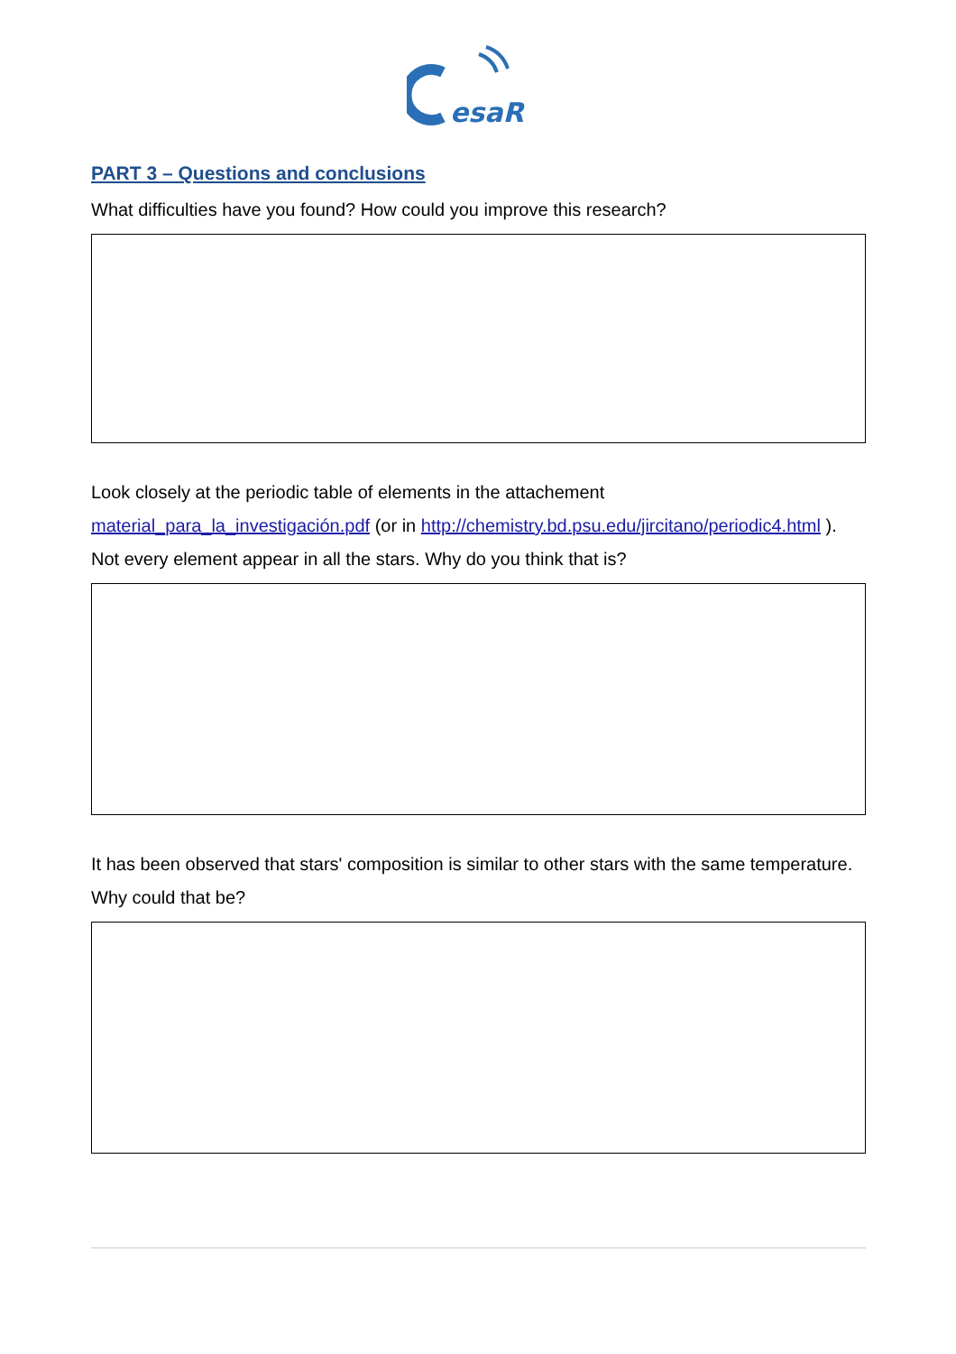esaR
PART 3 – Questions and conclusions
What difficulties have you found? How could you improve this research?
Look closely at the periodic table of elements in the attachement material_para_la_investigación.pdf (or in http://chemistry.bd.psu.edu/jircitano/periodic4.html ). Not every element appear in all the stars. Why do you think that is?
It has been observed that stars' composition is similar to other stars with the same temperature. Why could that be?